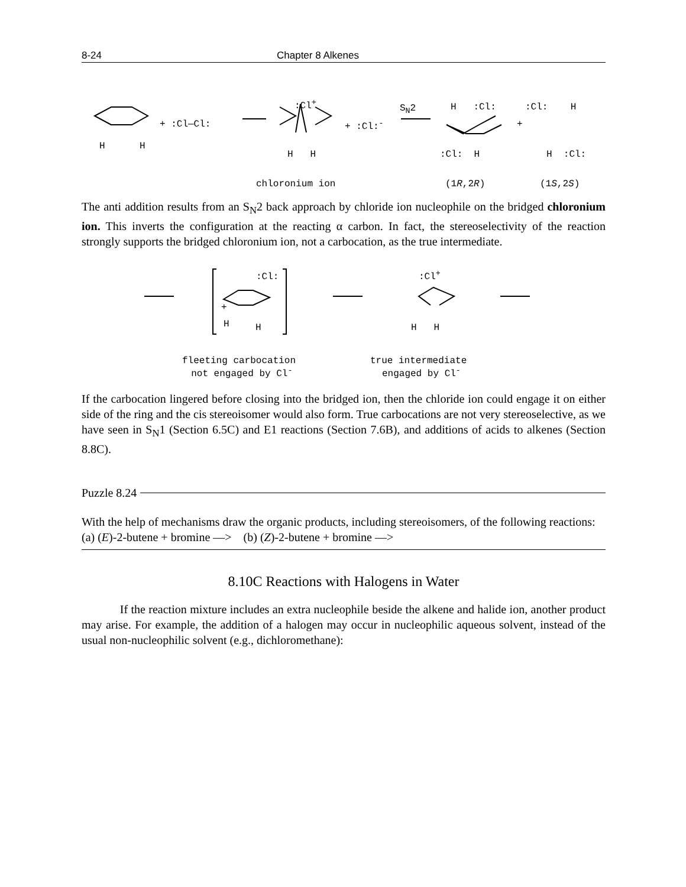8-24 Chapter 8 Alkenes
H H
+ :Cl—Cl:
:Cl<sup>+</sup>
H H
+ :Cl:<sup>-</sup>
S<sub>N</sub>2 H :Cl:
:Cl: H
+
:Cl: H
H :Cl:
chloronium ion (1R,2R) (1S,2S)
The anti addition results from an S<sub>N</sub>2 back approach by chloride ion nucleophile on the bridged chloronium ion. This inverts the configuration at the reacting α carbon. In fact, the stereoselectivity of the reaction strongly supports the bridged chloronium ion, not a carbocation, as the true intermediate.
:Cl:
+
H H
:Cl<sup>+</sup>
H H
fleeting carbocation
not engaged by Cl<sup>-</sup>
true intermediate
engaged by Cl<sup>-</sup>
If the carbocation lingered before closing into the bridged ion, then the chloride ion could engage it on either side of the ring and the cis stereoisomer would also form. True carbocations are not very stereoselective, as we have seen in S<sub>N</sub>1 (Section 6.5C) and E1 reactions (Section 7.6B), and additions of acids to alkenes (Section 8.8C).
Puzzle 8.24
With the help of mechanisms draw the organic products, including stereoisomers, of the following reactions:
(a) (E)-2-butene + bromine —> (b) (Z)-2-butene + bromine —>
8.10C Reactions with Halogens in Water
If the reaction mixture includes an extra nucleophile beside the alkene and halide ion, another product may arise. For example, the addition of a halogen may occur in nucleophilic aqueous solvent, instead of the usual non-nucleophilic solvent (e.g., dichloromethane):